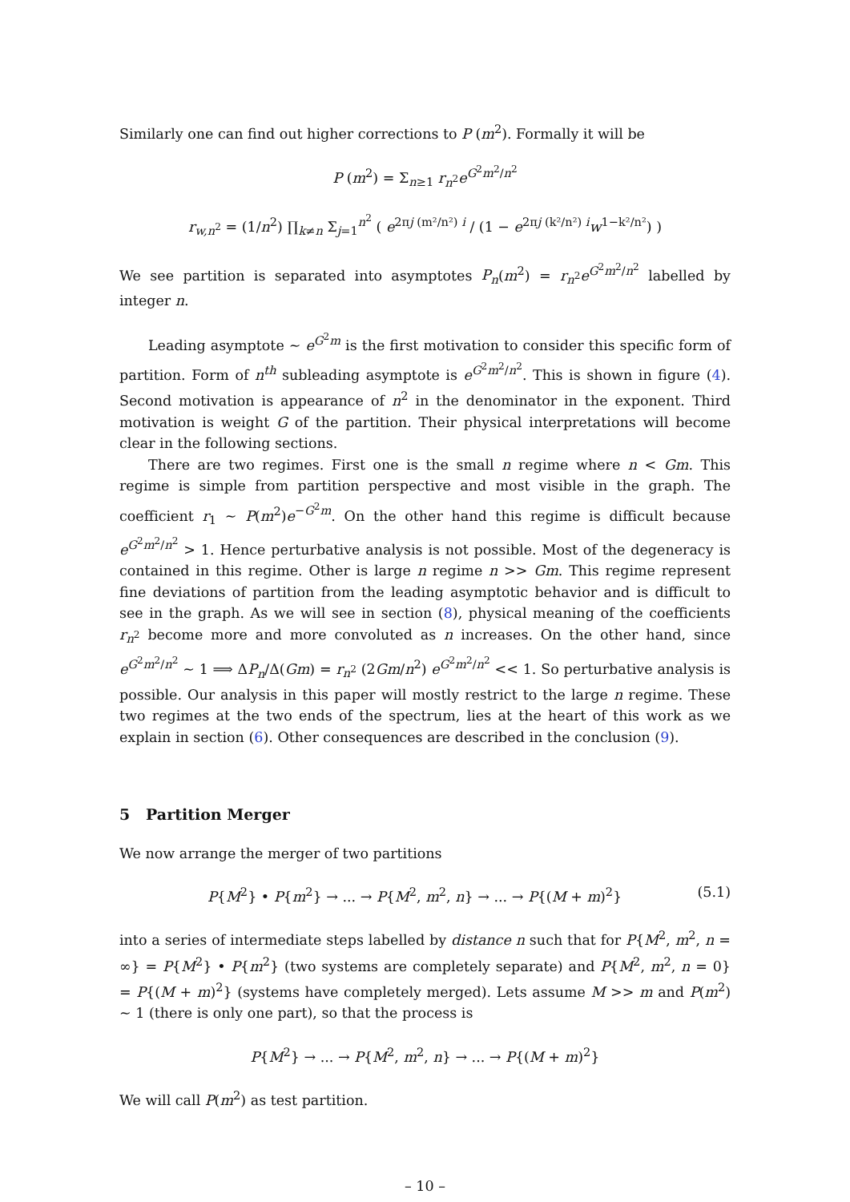Similarly one can find out higher corrections to P (m<sup>2</sup>). Formally it will be
P (m<sup>2</sup>) = Σ<sub>n≥1</sub> r<sub>n<sup>2</sup></sub>e<sup>G<sup>2</sup>m<sup>2</sup>/n<sup>2</sup></sup>
r<sub>w,n<sup>2</sup></sub> = (1/n<sup>2</sup>) ∏<sub>k≠n</sub> Σ<sub>j=1</sub><sup>n<sup>2</sup></sup> ( e<sup>2πj (m²/n²) i</sup> / (1 − e<sup>2πj (k²/n²) i</sup>w<sup>1−k²/n²</sup>) )
We see partition is separated into asymptotes P<sub>n</sub>(m<sup>2</sup>) = r<sub>n<sup>2</sup></sub>e<sup>G<sup>2</sup>m<sup>2</sup>/n<sup>2</sup></sup> labelled by integer n.
Leading asymptote ∼ e<sup>G<sup>2</sup>m</sup> is the first motivation to consider this specific form of partition. Form of n<sup>th</sup> subleading asymptote is e<sup>G<sup>2</sup>m<sup>2</sup>/n<sup>2</sup></sup>. This is shown in figure (4). Second motivation is appearance of n<sup>2</sup> in the denominator in the exponent. Third motivation is weight G of the partition. Their physical interpretations will become clear in the following sections.
There are two regimes. First one is the small n regime where n < Gm. This regime is simple from partition perspective and most visible in the graph. The coefficient r<sub>1</sub> ∼ P(m<sup>2</sup>)e<sup>−G<sup>2</sup>m</sup>. On the other hand this regime is difficult because e<sup>G<sup>2</sup>m<sup>2</sup>/n<sup>2</sup></sup> > 1. Hence perturbative analysis is not possible. Most of the degeneracy is contained in this regime. Other is large n regime n >> Gm. This regime represent fine deviations of partition from the leading asymptotic behavior and is difficult to see in the graph. As we will see in section (8), physical meaning of the coefficients r<sub>n<sup>2</sup></sub> become more and more convoluted as n increases. On the other hand, since e<sup>G<sup>2</sup>m<sup>2</sup>/n<sup>2</sup></sup> ∼ 1 ⟹ ΔP<sub>n</sub>/Δ(Gm) = r<sub>n<sup>2</sup></sub> (2Gm/n<sup>2</sup>) e<sup>G<sup>2</sup>m<sup>2</sup>/n<sup>2</sup></sup> << 1. So perturbative analysis is possible. Our analysis in this paper will mostly restrict to the large n regime. These two regimes at the two ends of the spectrum, lies at the heart of this work as we explain in section (6). Other consequences are described in the conclusion (9).
5 Partition Merger
We now arrange the merger of two partitions
P{M<sup>2</sup>} • P{m<sup>2</sup>} → ... → P{M<sup>2</sup>, m<sup>2</sup>, n} → ... → P{(M + m)<sup>2</sup>} (5.1)
into a series of intermediate steps labelled by distance n such that for P{M<sup>2</sup>, m<sup>2</sup>, n = ∞} = P{M<sup>2</sup>} • P{m<sup>2</sup>} (two systems are completely separate) and P{M<sup>2</sup>, m<sup>2</sup>, n = 0} = P{(M + m)<sup>2</sup>} (systems have completely merged). Lets assume M >> m and P(m<sup>2</sup>) ∼ 1 (there is only one part), so that the process is
P{M<sup>2</sup>} → ... → P{M<sup>2</sup>, m<sup>2</sup>, n} → ... → P{(M + m)<sup>2</sup>}
We will call P(m<sup>2</sup>) as test partition.
– 10 –